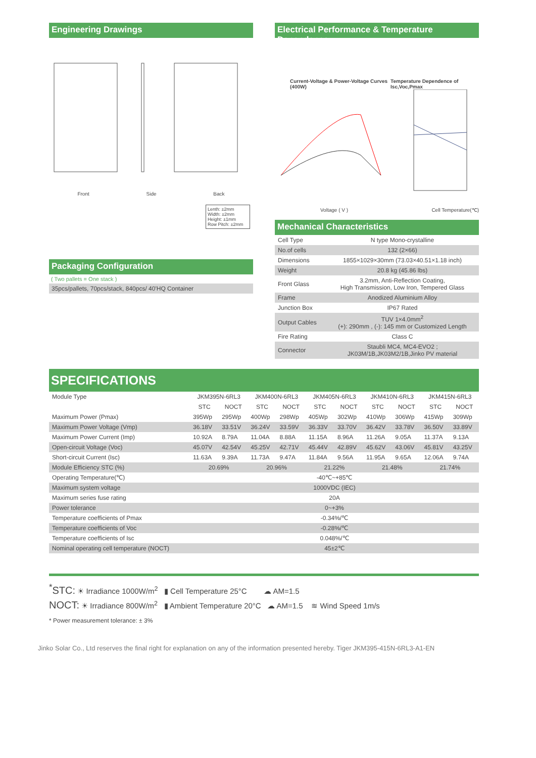Engineering Drawings
Front Side Back
Lenth: ±2mm
Width: ±2mm
Height: ±1mm
Row Pitch: ±2mm
Packaging Configuration
( Two pallets = One stack )
35pcs/pallets, 70pcs/stack, 840pcs/ 40'HQ Container
Electrical Performance & Temperature Dependence
Current-Voltage & Power-Voltage Curves (400W) Temperature Dependence of Isc,Voc,Pmax
Voltage ( V ) Cell Temperature(℃)
Mechanical Characteristics
| Cell Type | N type Mono-crystalline |
| No.of cells | 132 (2×66) |
| Dimensions | 1855×1029×30mm (73.03×40.51×1.18 inch) |
| Weight | 20.8 kg (45.86 lbs) |
| Front Glass | 3.2mm, Anti-Reflection Coating, High Transmission, Low Iron, Tempered Glass |
| Frame | Anodized Aluminium Alloy |
| Junction Box | IP67 Rated |
| Output Cables | TUV 1×4.0mm<sup>2</sup> (+): 290mm , (-): 145 mm or Customized Length |
| Fire Rating | Class C |
| Connector | Staubli MC4, MC4-EVO2 ; JK03M/1B,JK03M2/1B,Jinko PV material |
SPECIFICATIONS
| Module Type | JKM395N-6RL3 | | JKM400N-6RL3 | | JKM405N-6RL3 | | JKM410N-6RL3 | | JKM415N-6RL3 | |
| | STC | NOCT | STC | NOCT | STC | NOCT | STC | NOCT | STC | NOCT |
| Maximum Power (Pmax) | 395Wp | 295Wp | 400Wp | 298Wp | 405Wp | 302Wp | 410Wp | 306Wp | 415Wp | 309Wp |
| Maximum Power Voltage (Vmp) | 36.18V | 33.51V | 36.24V | 33.59V | 36.33V | 33.70V | 36.42V | 33.78V | 36.50V | 33.89V |
| Maximum Power Current (Imp) | 10.92A | 8.79A | 11.04A | 8.88A | 11.15A | 8.96A | 11.26A | 9.05A | 11.37A | 9.13A |
| Open-circuit Voltage (Voc) | 45.07V | 42.54V | 45.25V | 42.71V | 45.44V | 42.89V | 45.62V | 43.06V | 45.81V | 43.25V |
| Short-circuit Current (Isc) | 11.63A | 9.39A | 11.73A | 9.47A | 11.84A | 9.56A | 11.95A | 9.65A | 12.06A | 9.74A |
| Module Efficiency STC (%) | 20.69% | | 20.96% | | 21.22% | | 21.48% | | 21.74% | |
| Operating Temperature(℃) | -40℃~+85℃ | | | | | | | | | |
| Maximum system voltage | 1000VDC (IEC) | | | | | | | | | |
| Maximum series fuse rating | 20A | | | | | | | | | |
| Power tolerance | 0~+3% | | | | | | | | | |
| Temperature coefficients of Pmax | -0.34%/℃ | | | | | | | | | |
| Temperature coefficients of Voc | -0.28%/℃ | | | | | | | | | |
| Temperature coefficients of Isc | 0.048%/℃ | | | | | | | | | |
| Nominal operating cell temperature (NOCT) | 45±2℃ | | | | | | | | | |
<sup>*</sup> STC: ☀ Irradiance 1000W/m<sup>2</sup> ▮ Cell Temperature 25°C ☁ AM=1.5
NOCT: ☀ Irradiance 800W/m<sup>2</sup> ▮ Ambient Temperature 20°C ☁ AM=1.5 ≋ Wind Speed 1m/s
* Power measurement tolerance: ± 3%
Jinko Solar Co., Ltd reserves the final right for explanation on any of the information presented hereby. Tiger JKM395-415N-6RL3-A1-EN